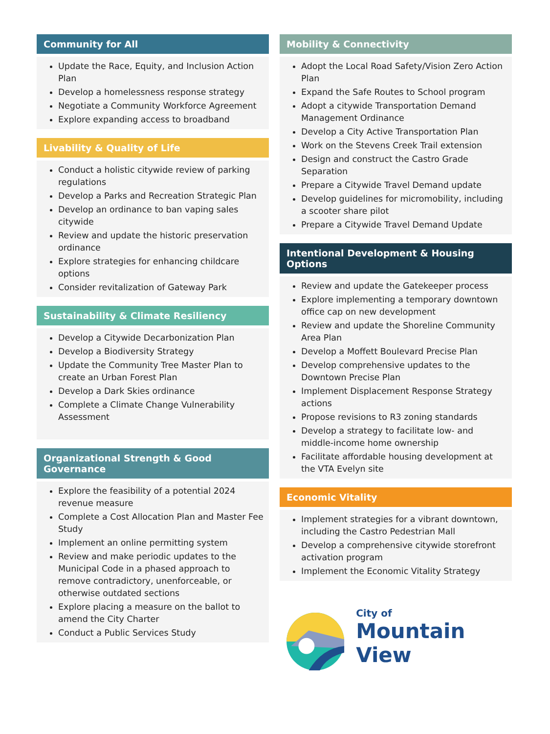Community for All
Update the Race, Equity, and Inclusion Action Plan
Develop a homelessness response strategy
Negotiate a Community Workforce Agreement
Explore expanding access to broadband
Livability & Quality of Life
Conduct a holistic citywide review of parking regulations
Develop a Parks and Recreation Strategic Plan
Develop an ordinance to ban vaping sales citywide
Review and update the historic preservation ordinance
Explore strategies for enhancing childcare options
Consider revitalization of Gateway Park
Sustainability & Climate Resiliency
Develop a Citywide Decarbonization Plan
Develop a Biodiversity Strategy
Update the Community Tree Master Plan to create an Urban Forest Plan
Develop a Dark Skies ordinance
Complete a Climate Change Vulnerability Assessment
Organizational Strength & Good Governance
Explore the feasibility of a potential 2024 revenue measure
Complete a Cost Allocation Plan and Master Fee Study
Implement an online permitting system
Review and make periodic updates to the Municipal Code in a phased approach to remove contradictory, unenforceable, or otherwise outdated sections
Explore placing a measure on the ballot to amend the City Charter
Conduct a Public Services Study
Mobility & Connectivity
Adopt the Local Road Safety/Vision Zero Action Plan
Expand the Safe Routes to School program
Adopt a citywide Transportation Demand Management Ordinance
Develop a City Active Transportation Plan
Work on the Stevens Creek Trail extension
Design and construct the Castro Grade Separation
Prepare a Citywide Travel Demand update
Develop guidelines for micromobility, including a scooter share pilot
Prepare a Citywide Travel Demand Update
Intentional Development & Housing Options
Review and update the Gatekeeper process
Explore implementing a temporary downtown office cap on new development
Review and update the Shoreline Community Area Plan
Develop a Moffett Boulevard Precise Plan
Develop comprehensive updates to the Downtown Precise Plan
Implement Displacement Response Strategy actions
Propose revisions to R3 zoning standards
Develop a strategy to facilitate low- and middle-income home ownership
Facilitate affordable housing development at the VTA Evelyn site
Economic Vitality
Implement strategies for a vibrant downtown, including the Castro Pedestrian Mall
Develop a comprehensive citywide storefront activation program
Implement the Economic Vitality Strategy
City of
Mountain View